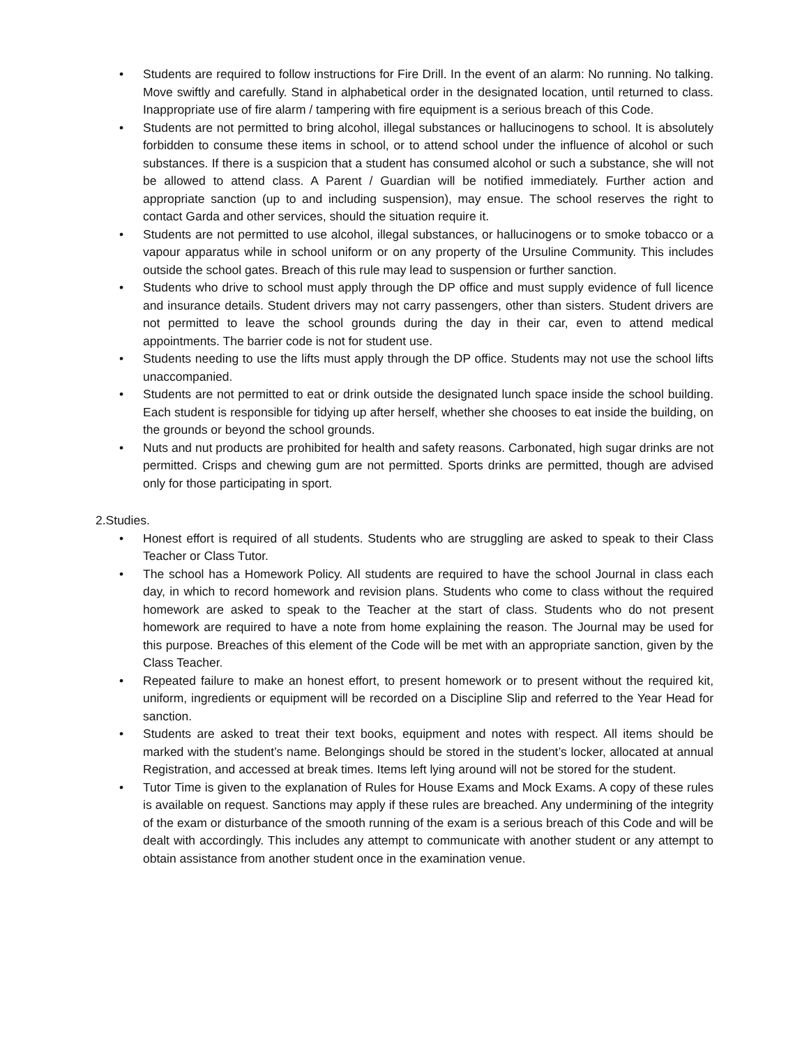• Students are required to follow instructions for Fire Drill. In the event of an alarm: No running. No talking. Move swiftly and carefully. Stand in alphabetical order in the designated location, until returned to class. Inappropriate use of fire alarm / tampering with fire equipment is a serious breach of this Code.
• Students are not permitted to bring alcohol, illegal substances or hallucinogens to school. It is absolutely forbidden to consume these items in school, or to attend school under the influence of alcohol or such substances. If there is a suspicion that a student has consumed alcohol or such a substance, she will not be allowed to attend class. A Parent / Guardian will be notified immediately. Further action and appropriate sanction (up to and including suspension), may ensue. The school reserves the right to contact Garda and other services, should the situation require it.
• Students are not permitted to use alcohol, illegal substances, or hallucinogens or to smoke tobacco or a vapour apparatus while in school uniform or on any property of the Ursuline Community. This includes outside the school gates. Breach of this rule may lead to suspension or further sanction.
• Students who drive to school must apply through the DP office and must supply evidence of full licence and insurance details. Student drivers may not carry passengers, other than sisters. Student drivers are not permitted to leave the school grounds during the day in their car, even to attend medical appointments. The barrier code is not for student use.
• Students needing to use the lifts must apply through the DP office. Students may not use the school lifts unaccompanied.
• Students are not permitted to eat or drink outside the designated lunch space inside the school building. Each student is responsible for tidying up after herself, whether she chooses to eat inside the building, on the grounds or beyond the school grounds.
• Nuts and nut products are prohibited for health and safety reasons. Carbonated, high sugar drinks are not permitted. Crisps and chewing gum are not permitted. Sports drinks are permitted, though are advised only for those participating in sport.
2.Studies.
• Honest effort is required of all students. Students who are struggling are asked to speak to their Class Teacher or Class Tutor.
• The school has a Homework Policy. All students are required to have the school Journal in class each day, in which to record homework and revision plans. Students who come to class without the required homework are asked to speak to the Teacher at the start of class. Students who do not present homework are required to have a note from home explaining the reason. The Journal may be used for this purpose. Breaches of this element of the Code will be met with an appropriate sanction, given by the Class Teacher.
• Repeated failure to make an honest effort, to present homework or to present without the required kit, uniform, ingredients or equipment will be recorded on a Discipline Slip and referred to the Year Head for sanction.
• Students are asked to treat their text books, equipment and notes with respect. All items should be marked with the student’s name. Belongings should be stored in the student’s locker, allocated at annual Registration, and accessed at break times. Items left lying around will not be stored for the student.
• Tutor Time is given to the explanation of Rules for House Exams and Mock Exams. A copy of these rules is available on request. Sanctions may apply if these rules are breached. Any undermining of the integrity of the exam or disturbance of the smooth running of the exam is a serious breach of this Code and will be dealt with accordingly. This includes any attempt to communicate with another student or any attempt to obtain assistance from another student once in the examination venue.